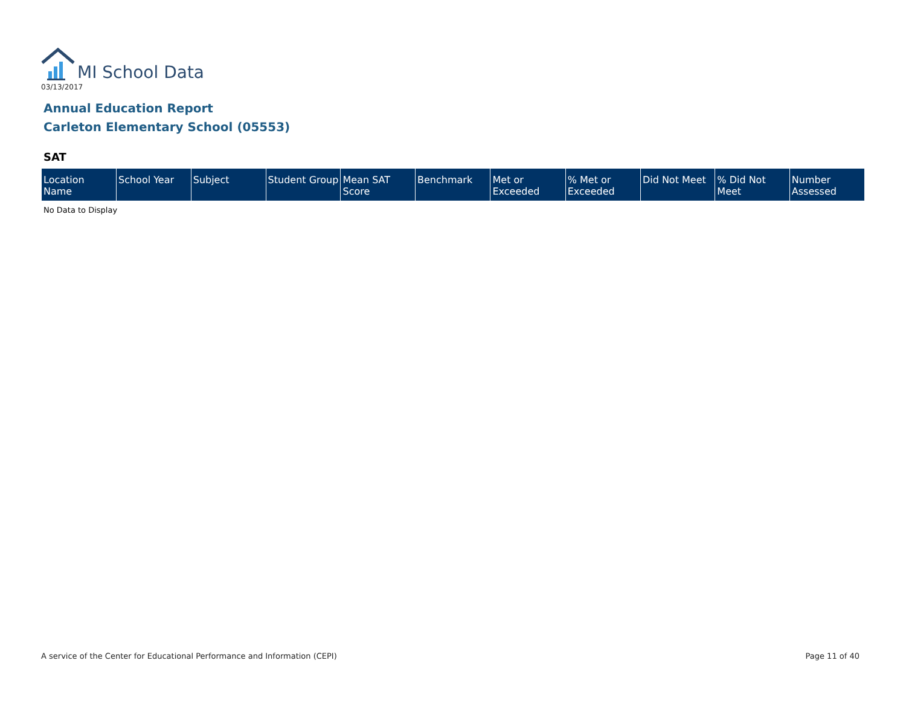MI School Data
03/13/2017
Annual Education Report
Carleton Elementary School (05553)
SAT
| Location Name | School Year | Subject | Student Group | Mean SAT Score | Benchmark | Met or Exceeded | % Met or Exceeded | Did Not Meet | % Did Not Meet | Number Assessed |
| --- | --- | --- | --- | --- | --- | --- | --- | --- | --- | --- |
No Data to Display
A service of the Center for Educational Performance and Information (CEPI)
Page 11 of 40